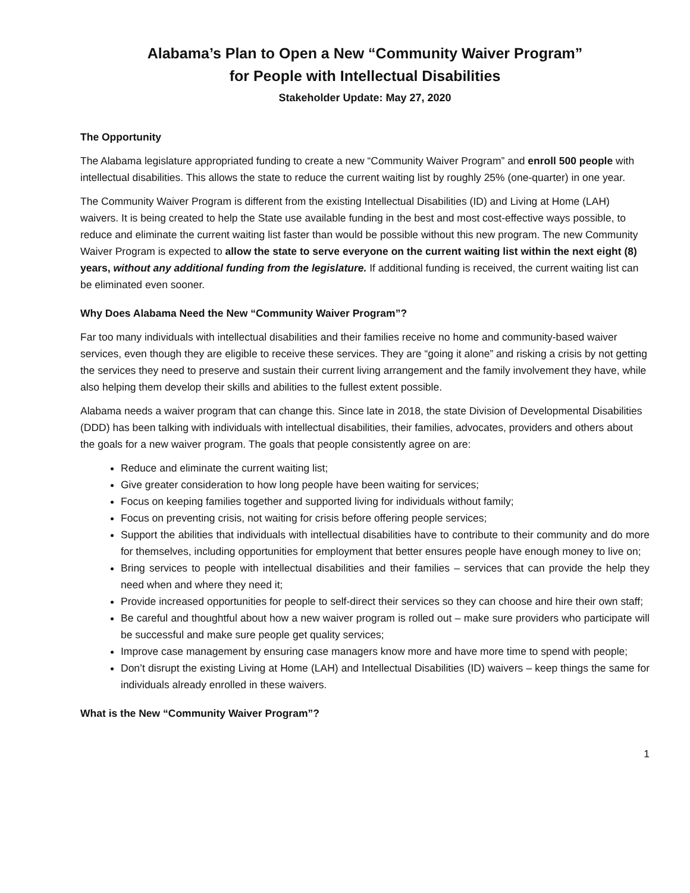Alabama’s Plan to Open a New “Community Waiver Program”
for People with Intellectual Disabilities
Stakeholder Update: May 27, 2020
The Opportunity
The Alabama legislature appropriated funding to create a new “Community Waiver Program” and enroll 500 people with intellectual disabilities. This allows the state to reduce the current waiting list by roughly 25% (one-quarter) in one year.
The Community Waiver Program is different from the existing Intellectual Disabilities (ID) and Living at Home (LAH) waivers. It is being created to help the State use available funding in the best and most cost-effective ways possible, to reduce and eliminate the current waiting list faster than would be possible without this new program. The new Community Waiver Program is expected to allow the state to serve everyone on the current waiting list within the next eight (8) years, without any additional funding from the legislature. If additional funding is received, the current waiting list can be eliminated even sooner.
Why Does Alabama Need the New “Community Waiver Program”?
Far too many individuals with intellectual disabilities and their families receive no home and community-based waiver services, even though they are eligible to receive these services. They are “going it alone” and risking a crisis by not getting the services they need to preserve and sustain their current living arrangement and the family involvement they have, while also helping them develop their skills and abilities to the fullest extent possible.
Alabama needs a waiver program that can change this. Since late in 2018, the state Division of Developmental Disabilities (DDD) has been talking with individuals with intellectual disabilities, their families, advocates, providers and others about the goals for a new waiver program. The goals that people consistently agree on are:
Reduce and eliminate the current waiting list;
Give greater consideration to how long people have been waiting for services;
Focus on keeping families together and supported living for individuals without family;
Focus on preventing crisis, not waiting for crisis before offering people services;
Support the abilities that individuals with intellectual disabilities have to contribute to their community and do more for themselves, including opportunities for employment that better ensures people have enough money to live on;
Bring services to people with intellectual disabilities and their families – services that can provide the help they need when and where they need it;
Provide increased opportunities for people to self-direct their services so they can choose and hire their own staff;
Be careful and thoughtful about how a new waiver program is rolled out – make sure providers who participate will be successful and make sure people get quality services;
Improve case management by ensuring case managers know more and have more time to spend with people;
Don’t disrupt the existing Living at Home (LAH) and Intellectual Disabilities (ID) waivers – keep things the same for individuals already enrolled in these waivers.
What is the New “Community Waiver Program”?
1